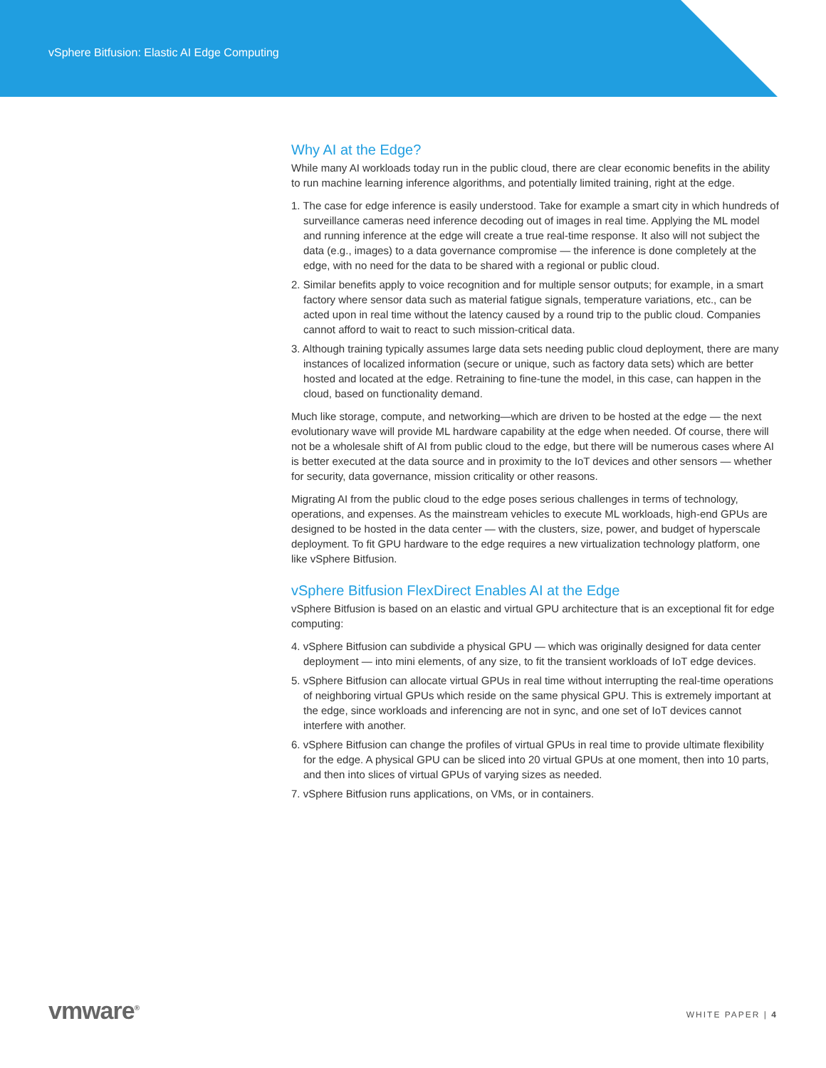vSphere Bitfusion: Elastic AI Edge Computing
Why AI at the Edge?
While many AI workloads today run in the public cloud, there are clear economic benefits in the ability to run machine learning inference algorithms, and potentially limited training, right at the edge.
1. The case for edge inference is easily understood. Take for example a smart city in which hundreds of surveillance cameras need inference decoding out of images in real time. Applying the ML model and running inference at the edge will create a true real-time response. It also will not subject the data (e.g., images) to a data governance compromise — the inference is done completely at the edge, with no need for the data to be shared with a regional or public cloud.
2. Similar benefits apply to voice recognition and for multiple sensor outputs; for example, in a smart factory where sensor data such as material fatigue signals, temperature variations, etc., can be acted upon in real time without the latency caused by a round trip to the public cloud. Companies cannot afford to wait to react to such mission-critical data.
3. Although training typically assumes large data sets needing public cloud deployment, there are many instances of localized information (secure or unique, such as factory data sets) which are better hosted and located at the edge. Retraining to fine-tune the model, in this case, can happen in the cloud, based on functionality demand.
Much like storage, compute, and networking—which are driven to be hosted at the edge — the next evolutionary wave will provide ML hardware capability at the edge when needed. Of course, there will not be a wholesale shift of AI from public cloud to the edge, but there will be numerous cases where AI is better executed at the data source and in proximity to the IoT devices and other sensors — whether for security, data governance, mission criticality or other reasons.
Migrating AI from the public cloud to the edge poses serious challenges in terms of technology, operations, and expenses. As the mainstream vehicles to execute ML workloads, high-end GPUs are designed to be hosted in the data center — with the clusters, size, power, and budget of hyperscale deployment. To fit GPU hardware to the edge requires a new virtualization technology platform, one like vSphere Bitfusion.
vSphere Bitfusion FlexDirect Enables AI at the Edge
vSphere Bitfusion is based on an elastic and virtual GPU architecture that is an exceptional fit for edge computing:
4. vSphere Bitfusion can subdivide a physical GPU — which was originally designed for data center deployment — into mini elements, of any size, to fit the transient workloads of IoT edge devices.
5. vSphere Bitfusion can allocate virtual GPUs in real time without interrupting the real-time operations of neighboring virtual GPUs which reside on the same physical GPU. This is extremely important at the edge, since workloads and inferencing are not in sync, and one set of IoT devices cannot interfere with another.
6. vSphere Bitfusion can change the profiles of virtual GPUs in real time to provide ultimate flexibility for the edge. A physical GPU can be sliced into 20 virtual GPUs at one moment, then into 10 parts, and then into slices of virtual GPUs of varying sizes as needed.
7. vSphere Bitfusion runs applications, on VMs, or in containers.
vmware<sup>®</sup> WHITE PAPER | 4